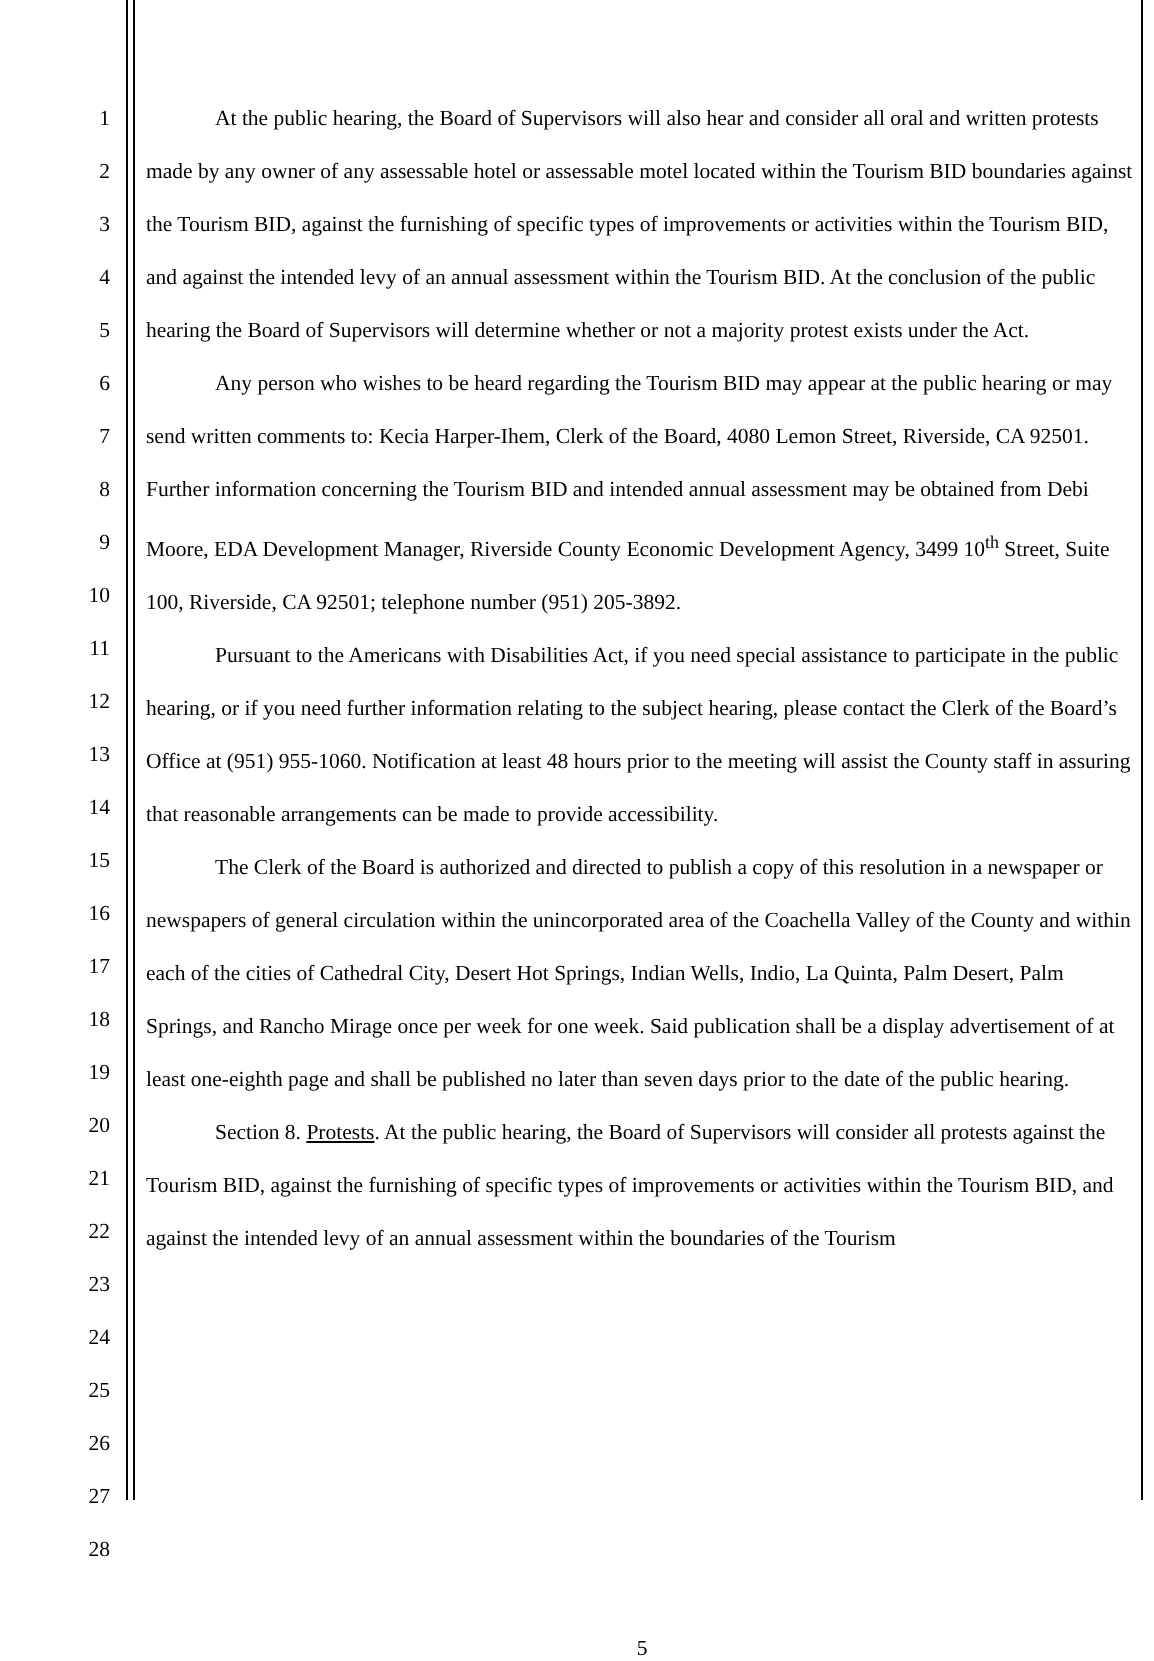1
2
3
4
5
6
7
8
9
10
11
12
13
14
15
16
17
18
19
20
21
22
23
24
25
26
27
28
At the public hearing, the Board of Supervisors will also hear and consider all oral and written protests made by any owner of any assessable hotel or assessable motel located within the Tourism BID boundaries against the Tourism BID, against the furnishing of specific types of improvements or activities within the Tourism BID, and against the intended levy of an annual assessment within the Tourism BID. At the conclusion of the public hearing the Board of Supervisors will determine whether or not a majority protest exists under the Act.
Any person who wishes to be heard regarding the Tourism BID may appear at the public hearing or may send written comments to: Kecia Harper-Ihem, Clerk of the Board, 4080 Lemon Street, Riverside, CA 92501. Further information concerning the Tourism BID and intended annual assessment may be obtained from Debi Moore, EDA Development Manager, Riverside County Economic Development Agency, 3499 10<sup>th</sup> Street, Suite 100, Riverside, CA 92501; telephone number (951) 205-3892.
Pursuant to the Americans with Disabilities Act, if you need special assistance to participate in the public hearing, or if you need further information relating to the subject hearing, please contact the Clerk of the Board’s Office at (951) 955-1060. Notification at least 48 hours prior to the meeting will assist the County staff in assuring that reasonable arrangements can be made to provide accessibility.
The Clerk of the Board is authorized and directed to publish a copy of this resolution in a newspaper or newspapers of general circulation within the unincorporated area of the Coachella Valley of the County and within each of the cities of Cathedral City, Desert Hot Springs, Indian Wells, Indio, La Quinta, Palm Desert, Palm Springs, and Rancho Mirage once per week for one week. Said publication shall be a display advertisement of at least one-eighth page and shall be published no later than seven days prior to the date of the public hearing.
Section 8. Protests. At the public hearing, the Board of Supervisors will consider all protests against the Tourism BID, against the furnishing of specific types of improvements or activities within the Tourism BID, and against the intended levy of an annual assessment within the boundaries of the Tourism
5